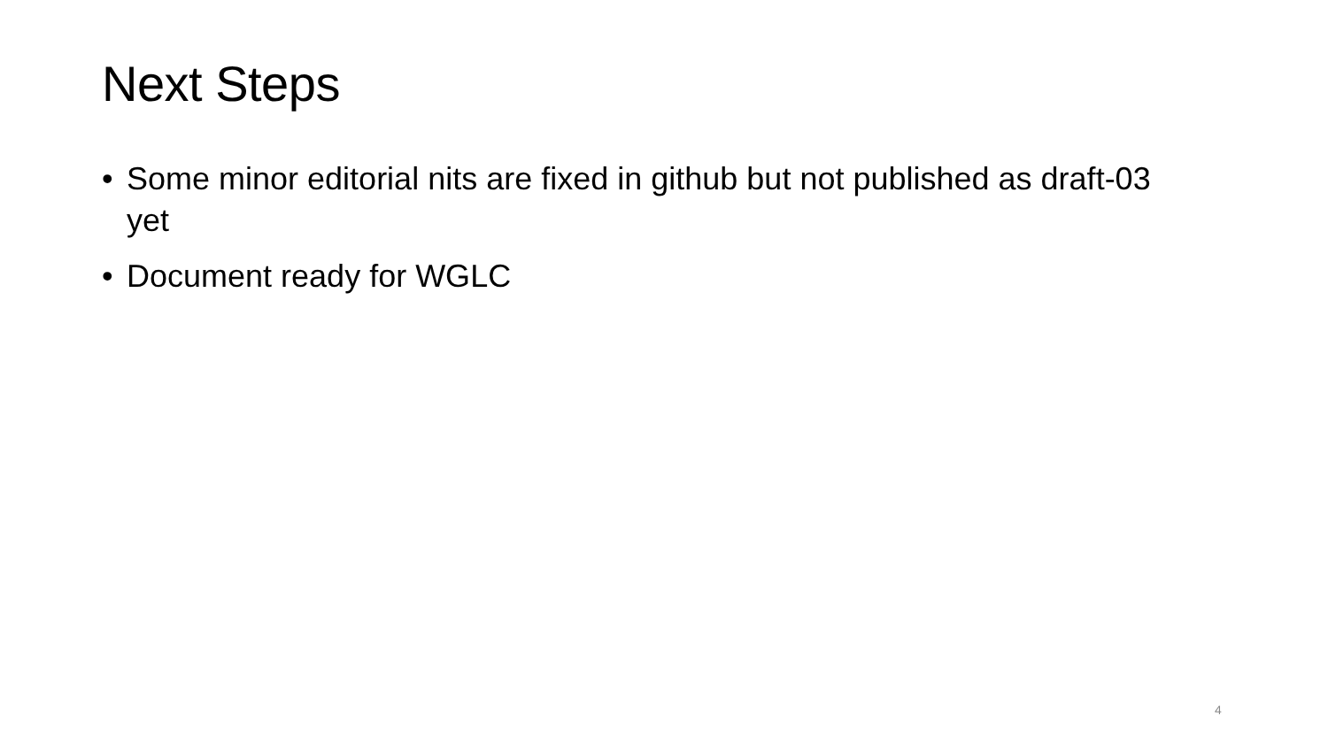Next Steps
• Some minor editorial nits are fixed in github but not published as draft-03 yet
• Document ready for WGLC
4